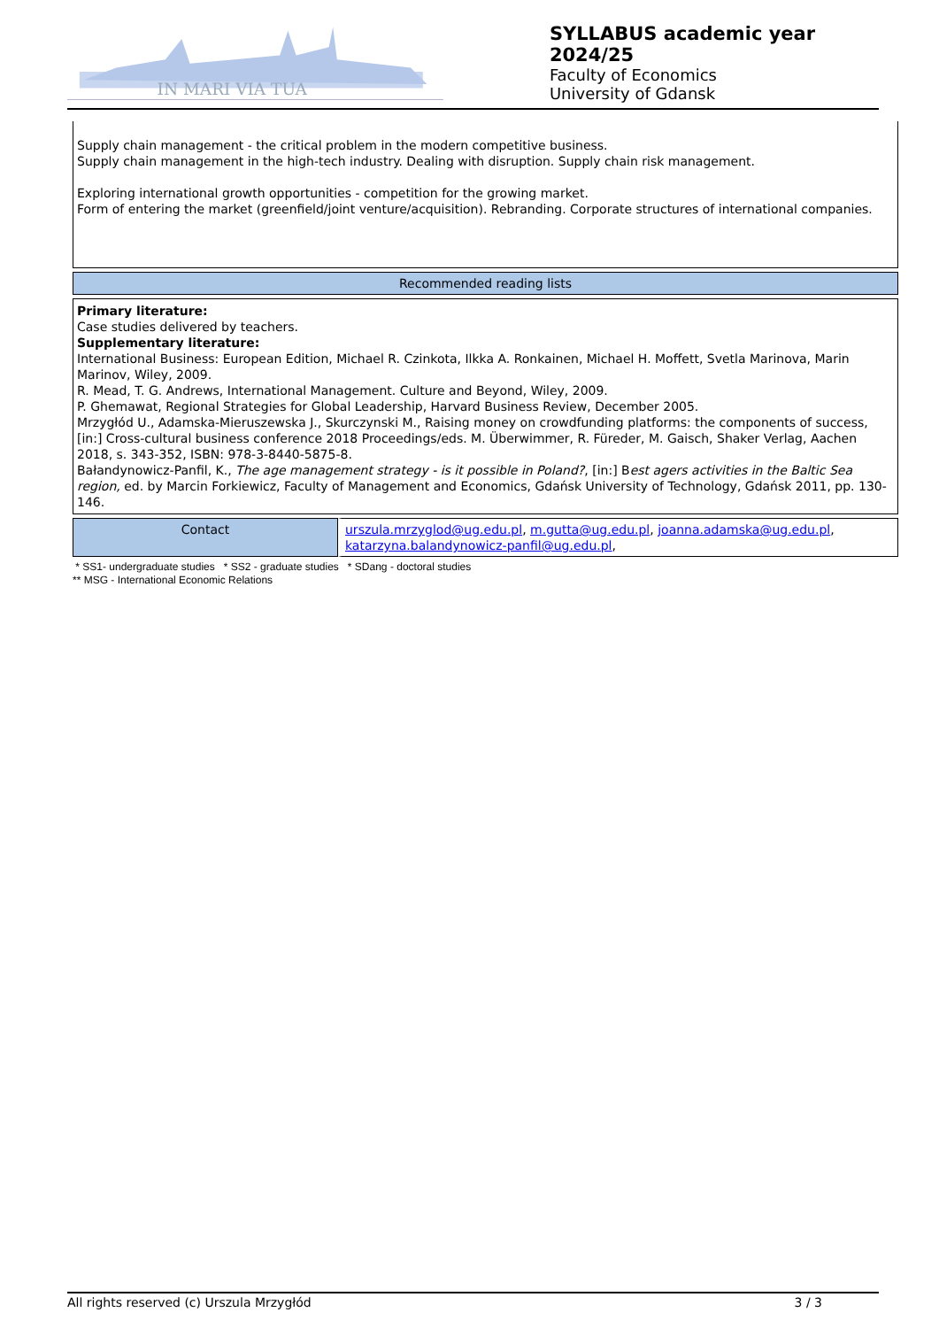IN MARI VIA TUA
SYLLABUS academic year 2024/25
Faculty of Economics
University of Gdansk
Supply chain management - the critical problem in the modern competitive business.
Supply chain management in the high-tech industry. Dealing with disruption. Supply chain risk management.
Exploring international growth opportunities - competition for the growing market.
Form of entering the market (greenfield/joint venture/acquisition). Rebranding. Corporate structures of international companies.
Recommended reading lists
Primary literature:
Case studies delivered by teachers.
Supplementary literature:
International Business: European Edition, Michael R. Czinkota, Ilkka A. Ronkainen, Michael H. Moffett, Svetla Marinova, Marin Marinov, Wiley, 2009.
R. Mead, T. G. Andrews, International Management. Culture and Beyond, Wiley, 2009.
P. Ghemawat, Regional Strategies for Global Leadership, Harvard Business Review, December 2005.
Mrzygłód U., Adamska-Mieruszewska J., Skurczynski M., Raising money on crowdfunding platforms: the components of success, [in:] Cross-cultural business conference 2018 Proceedings/eds. M. Überwimmer, R. Füreder, M. Gaisch, Shaker Verlag, Aachen 2018, s. 343-352, ISBN: 978-3-8440-5875-8.
Bałandynowicz-Panfil, K., The age management strategy - is it possible in Poland?, [in:] Best agers activities in the Baltic Sea region, ed. by Marcin Forkiewicz, Faculty of Management and Economics, Gdańsk University of Technology, Gdańsk 2011, pp. 130-146.
| Contact | urszula.mrzyglod@ug.edu.pl , m.gutta@ug.edu.pl , joanna.adamska@ug.edu.pl , katarzyna.balandynowicz-panfil@ug.edu.pl , |
* SS1- undergraduate studies * SS2 - graduate studies * SDang - doctoral studies
** MSG - International Economic Relations
All rights reserved (c) Urszula Mrzygłód 3 / 3